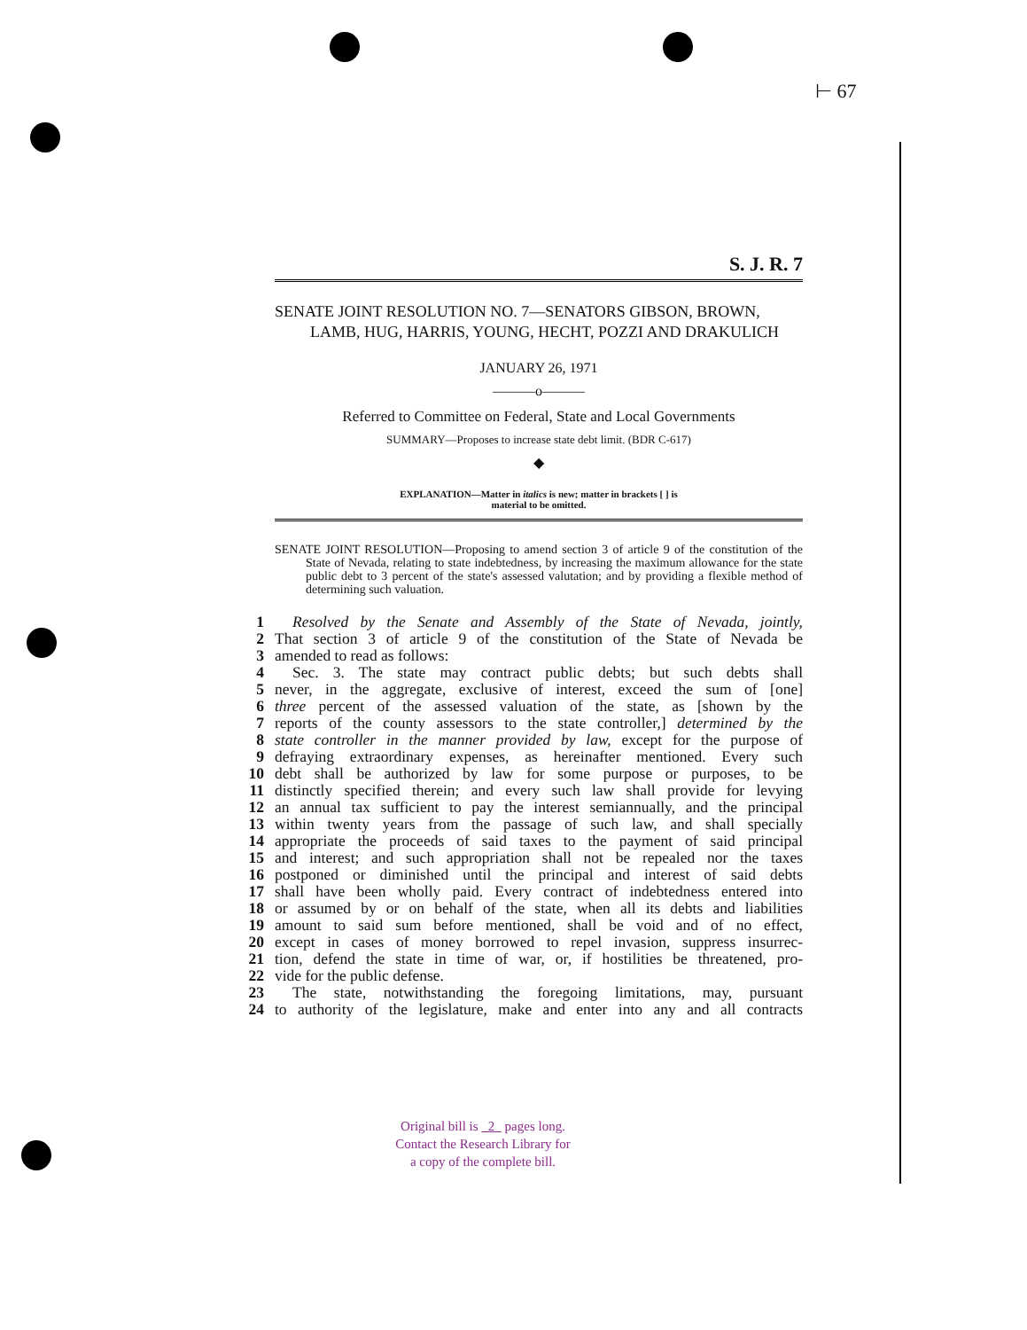⊢ 67
S. J. R. 7
SENATE JOINT RESOLUTION NO. 7—SENATORS GIBSON, BROWN, LAMB, HUG, HARRIS, YOUNG, HECHT, POZZI AND DRAKULICH
JANUARY 26, 1971
———o———
Referred to Committee on Federal, State and Local Governments
SUMMARY—Proposes to increase state debt limit. (BDR C-617)
◆
EXPLANATION—Matter in italics is new; matter in brackets [ ] is
material to be omitted.
SENATE JOINT RESOLUTION—Proposing to amend section 3 of article 9 of the constitution of the State of Nevada, relating to state indebtedness, by increasing the maximum allowance for the state public debt to 3 percent of the state's assessed valutation; and by providing a flexible method of determining such valuation.
1 Resolved by the Senate and Assembly of the State of Nevada, jointly,
2 That section 3 of article 9 of the constitution of the State of Nevada be
3 amended to read as follows:
4 Sec. 3. The state may contract public debts; but such debts shall
5 never, in the aggregate, exclusive of interest, exceed the sum of [one]
6 three percent of the assessed valuation of the state, as [shown by the
7 reports of the county assessors to the state controller,] determined by the
8 state controller in the manner provided by law, except for the purpose of
9 defraying extraordinary expenses, as hereinafter mentioned. Every such
10 debt shall be authorized by law for some purpose or purposes, to be
11 distinctly specified therein; and every such law shall provide for levying
12 an annual tax sufficient to pay the interest semiannually, and the principal
13 within twenty years from the passage of such law, and shall specially
14 appropriate the proceeds of said taxes to the payment of said principal
15 and interest; and such appropriation shall not be repealed nor the taxes
16 postponed or diminished until the principal and interest of said debts
17 shall have been wholly paid. Every contract of indebtedness entered into
18 or assumed by or on behalf of the state, when all its debts and liabilities
19 amount to said sum before mentioned, shall be void and of no effect,
20 except in cases of money borrowed to repel invasion, suppress insurrec-
21 tion, defend the state in time of war, or, if hostilities be threatened, pro-
22 vide for the public defense.
23 The state, notwithstanding the foregoing limitations, may, pursuant
24 to authority of the legislature, make and enter into any and all contracts
Original bill is 2 pages long.
Contact the Research Library for
a copy of the complete bill.